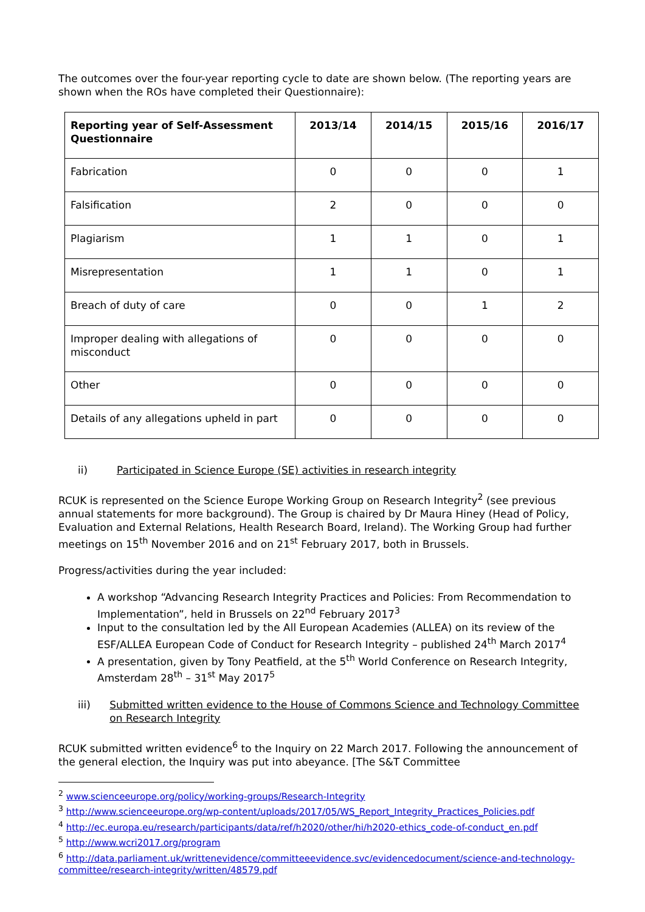The outcomes over the four-year reporting cycle to date are shown below. (The reporting years are shown when the ROs have completed their Questionnaire):
| Reporting year of Self-Assessment Questionnaire | 2013/14 | 2014/15 | 2015/16 | 2016/17 |
| --- | --- | --- | --- | --- |
| Fabrication | 0 | 0 | 0 | 1 |
| Falsification | 2 | 0 | 0 | 0 |
| Plagiarism | 1 | 1 | 0 | 1 |
| Misrepresentation | 1 | 1 | 0 | 1 |
| Breach of duty of care | 0 | 0 | 1 | 2 |
| Improper dealing with allegations of misconduct | 0 | 0 | 0 | 0 |
| Other | 0 | 0 | 0 | 0 |
| Details of any allegations upheld in part | 0 | 0 | 0 | 0 |
ii) Participated in Science Europe (SE) activities in research integrity
RCUK is represented on the Science Europe Working Group on Research Integrity<sup>2</sup> (see previous annual statements for more background). The Group is chaired by Dr Maura Hiney (Head of Policy, Evaluation and External Relations, Health Research Board, Ireland). The Working Group had further meetings on 15<sup>th</sup> November 2016 and on 21<sup>st</sup> February 2017, both in Brussels.
Progress/activities during the year included:
A workshop “Advancing Research Integrity Practices and Policies: From Recommendation to Implementation”, held in Brussels on 22<sup>nd</sup> February 2017<sup>3</sup>
Input to the consultation led by the All European Academies (ALLEA) on its review of the ESF/ALLEA European Code of Conduct for Research Integrity – published 24<sup>th</sup> March 2017<sup>4</sup>
A presentation, given by Tony Peatfield, at the 5<sup>th</sup> World Conference on Research Integrity, Amsterdam 28<sup>th</sup> – 31<sup>st</sup> May 2017<sup>5</sup>
iii) Submitted written evidence to the House of Commons Science and Technology Committee on Research Integrity
RCUK submitted written evidence<sup>6</sup> to the Inquiry on 22 March 2017. Following the announcement of the general election, the Inquiry was put into abeyance. [The S&T Committee
<sup>2</sup> www.scienceeurope.org/policy/working-groups/Research-Integrity
<sup>3</sup> http://www.scienceeurope.org/wp-content/uploads/2017/05/WS_Report_Integrity_Practices_Policies.pdf
<sup>4</sup> http://ec.europa.eu/research/participants/data/ref/h2020/other/hi/h2020-ethics_code-of-conduct_en.pdf
<sup>5</sup> http://www.wcri2017.org/program
<sup>6</sup> http://data.parliament.uk/writtenevidence/committeeevidence.svc/evidencedocument/science-and-technology-committee/research-integrity/written/48579.pdf